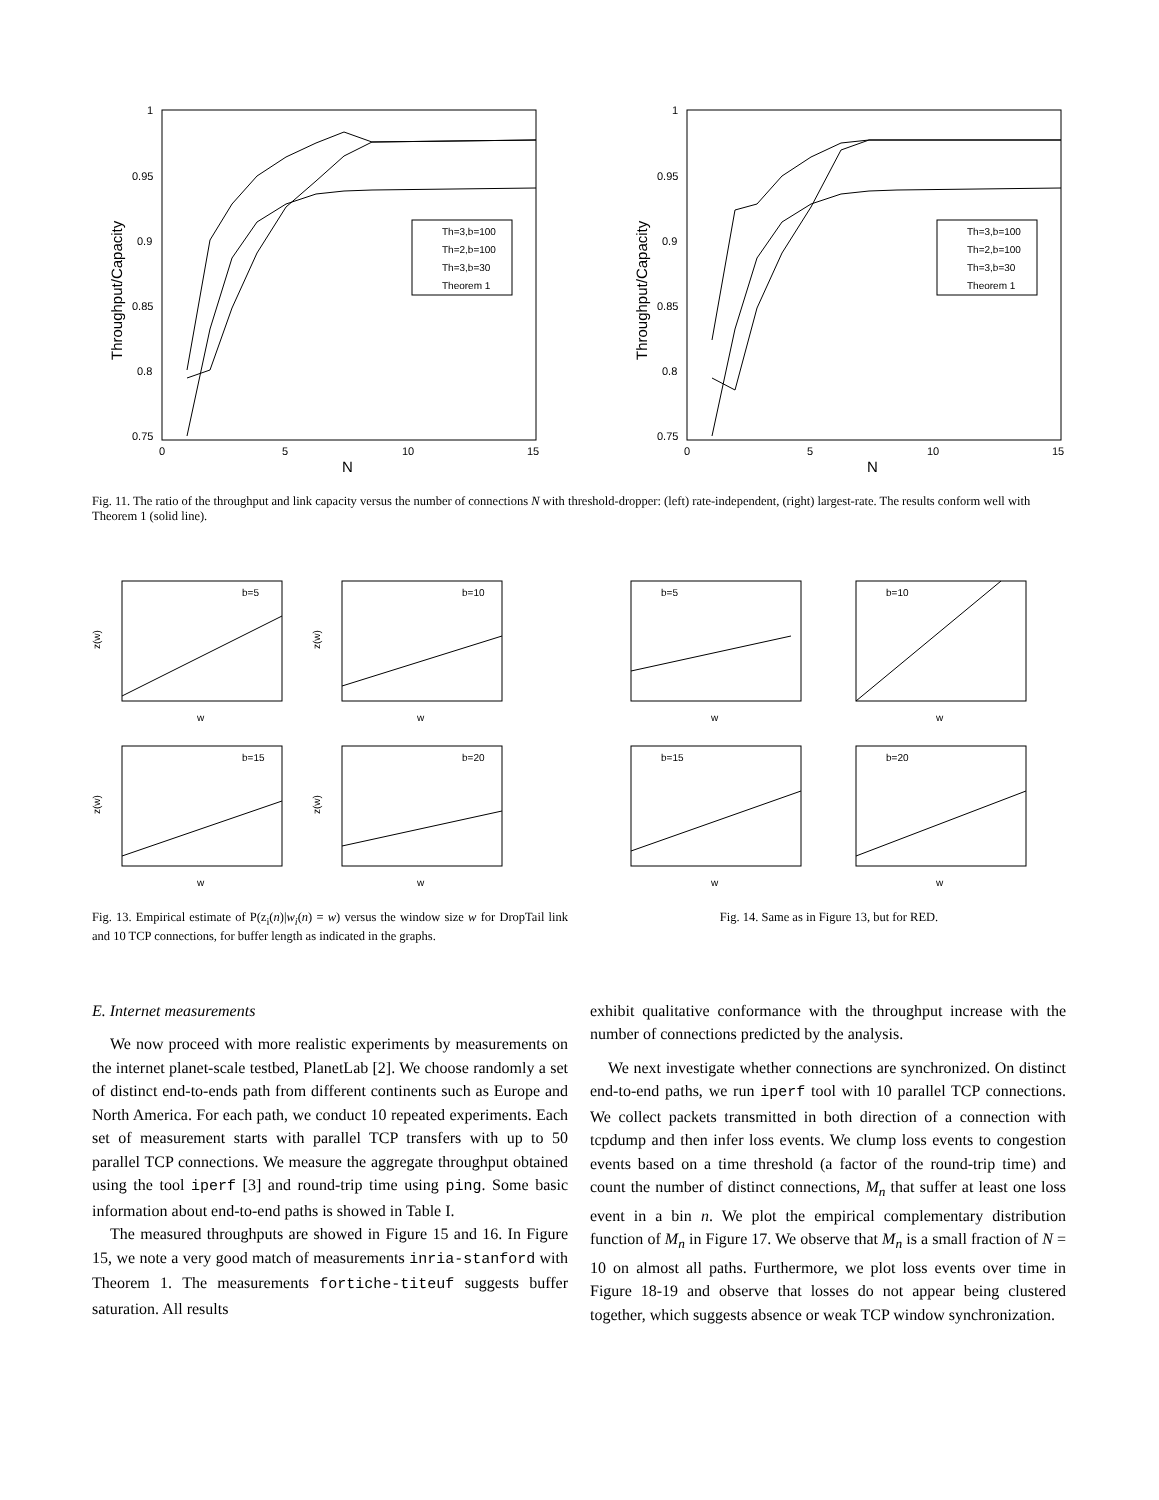1
0.95
0.9
0.85
0.8
0.75
0
5
10
15
N
Throughput/Capacity
Th=3,b=100
Th=2,b=100
Th=3,b=30
Theorem 1
1
0.95
0.9
0.85
0.8
0.75
0
5
10
15
N
Throughput/Capacity
Th=3,b=100
Th=2,b=100
Th=3,b=30
Theorem 1
Fig. 11. The ratio of the throughput and link capacity versus the number of connections N with threshold-dropper: (left) rate-independent, (right) largest-rate. The results conform well with Theorem 1 (solid line).
b=5
b=10
b=15
b=20
w
w
w
w
z(w)
z(w)
z(w)
z(w)
Fig. 13. Empirical estimate of P(z<sub>i</sub>(n)|w<sub>i</sub>(n) = w) versus the window size w for DropTail link and 10 TCP connections, for buffer length as indicated in the graphs.
b=5
b=10
b=15
b=20
w
w
w
w
Fig. 14. Same as in Figure 13, but for RED.
E. Internet measurements
We now proceed with more realistic experiments by measurements on the internet planet-scale testbed, PlanetLab [2]. We choose randomly a set of distinct end-to-ends path from different continents such as Europe and North America. For each path, we conduct 10 repeated experiments. Each set of measurement starts with parallel TCP transfers with up to 50 parallel TCP connections. We measure the aggregate throughput obtained using the tool iperf [3] and round-trip time using ping. Some basic information about end-to-end paths is showed in Table I.
The measured throughputs are showed in Figure 15 and 16. In Figure 15, we note a very good match of measurements inria-stanford with Theorem 1. The measurements fortiche-titeuf suggests buffer saturation. All results
exhibit qualitative conformance with the throughput increase with the number of connections predicted by the analysis.
We next investigate whether connections are synchronized. On distinct end-to-end paths, we run iperf tool with 10 parallel TCP connections. We collect packets transmitted in both direction of a connection with tcpdump and then infer loss events. We clump loss events to congestion events based on a time threshold (a factor of the round-trip time) and count the number of distinct connections, M<sub>n</sub> that suffer at least one loss event in a bin n. We plot the empirical complementary distribution function of M<sub>n</sub> in Figure 17. We observe that M<sub>n</sub> is a small fraction of N = 10 on almost all paths. Furthermore, we plot loss events over time in Figure 18-19 and observe that losses do not appear being clustered together, which suggests absence or weak TCP window synchronization.